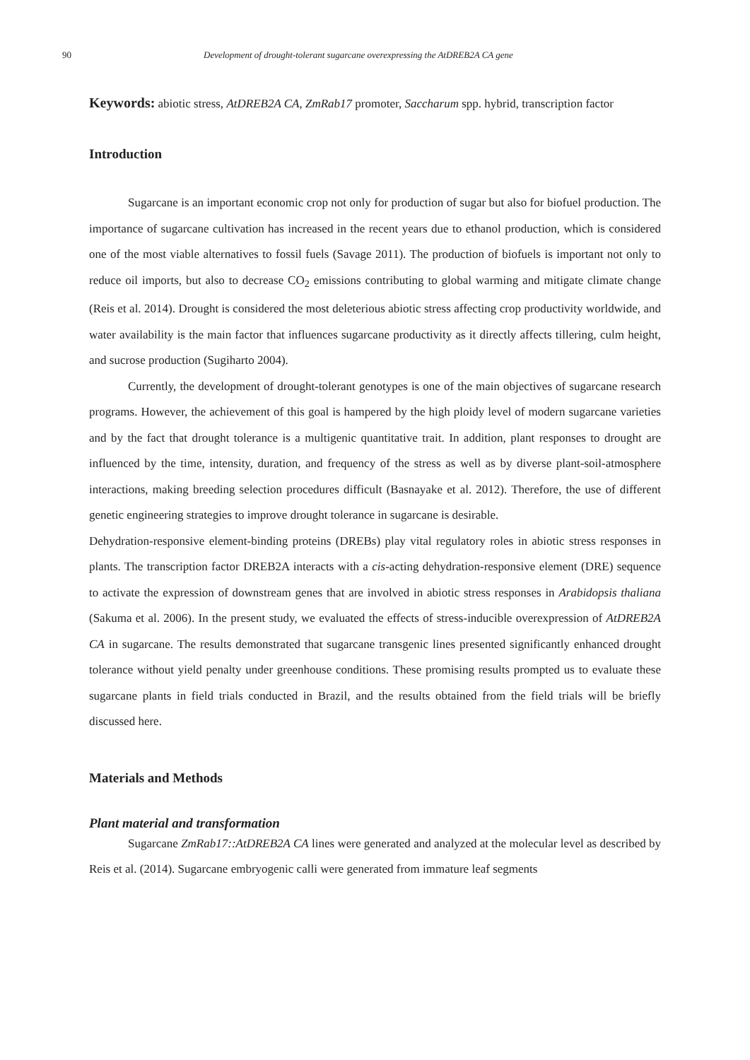90 Development of drought-tolerant sugarcane overexpressing the AtDREB2A CA gene
Keywords: abiotic stress, AtDREB2A CA, ZmRab17 promoter, Saccharum spp. hybrid, transcription factor
Introduction
Sugarcane is an important economic crop not only for production of sugar but also for biofuel production. The importance of sugarcane cultivation has increased in the recent years due to ethanol production, which is considered one of the most viable alternatives to fossil fuels (Savage 2011). The production of biofuels is important not only to reduce oil imports, but also to decrease CO<sub>2</sub> emissions contributing to global warming and mitigate climate change (Reis et al. 2014). Drought is considered the most deleterious abiotic stress affecting crop productivity worldwide, and water availability is the main factor that influences sugarcane productivity as it directly affects tillering, culm height, and sucrose production (Sugiharto 2004).
Currently, the development of drought-tolerant genotypes is one of the main objectives of sugarcane research programs. However, the achievement of this goal is hampered by the high ploidy level of modern sugarcane varieties and by the fact that drought tolerance is a multigenic quantitative trait. In addition, plant responses to drought are influenced by the time, intensity, duration, and frequency of the stress as well as by diverse plant-soil-atmosphere interactions, making breeding selection procedures difficult (Basnayake et al. 2012). Therefore, the use of different genetic engineering strategies to improve drought tolerance in sugarcane is desirable.
Dehydration-responsive element-binding proteins (DREBs) play vital regulatory roles in abiotic stress responses in plants. The transcription factor DREB2A interacts with a cis-acting dehydration-responsive element (DRE) sequence to activate the expression of downstream genes that are involved in abiotic stress responses in Arabidopsis thaliana (Sakuma et al. 2006). In the present study, we evaluated the effects of stress-inducible overexpression of AtDREB2A CA in sugarcane. The results demonstrated that sugarcane transgenic lines presented significantly enhanced drought tolerance without yield penalty under greenhouse conditions. These promising results prompted us to evaluate these sugarcane plants in field trials conducted in Brazil, and the results obtained from the field trials will be briefly discussed here.
Materials and Methods
Plant material and transformation
Sugarcane ZmRab17::AtDREB2A CA lines were generated and analyzed at the molecular level as described by Reis et al. (2014). Sugarcane embryogenic calli were generated from immature leaf segments